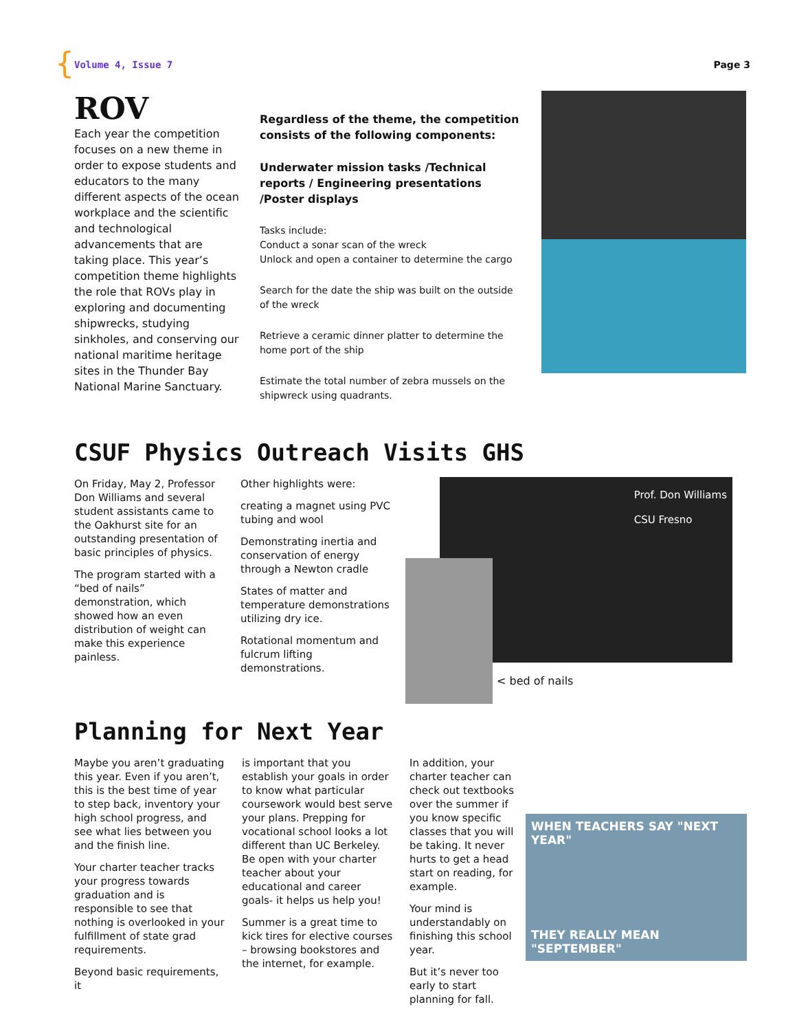{
Volume 4, Issue 7 Page 3
ROV
Each year the competition focuses on a new theme in order to expose students and educators to the many different aspects of the ocean workplace and the scientific and technological advancements that are taking place. This year’s competition theme highlights the role that ROVs play in exploring and documenting shipwrecks, studying sinkholes, and conserving our national maritime heritage sites in the Thunder Bay National Marine Sanctuary.
Regardless of the theme, the competition consists of the following components:
Underwater mission tasks /Technical reports / Engineering presentations /Poster displays
Tasks include:
Conduct a sonar scan of the wreck
Unlock and open a container to determine the cargo
Search for the date the ship was built on the outside of the wreck
Retrieve a ceramic dinner platter to determine the home port of the ship
Estimate the total number of zebra mussels on the shipwreck using quadrants.
CSUF Physics Outreach Visits GHS
On Friday, May 2, Professor Don Williams and several student assistants came to the Oakhurst site for an outstanding presentation of basic principles of physics.
The program started with a “bed of nails” demonstration, which showed how an even distribution of weight can make this experience painless.
Other highlights were:
creating a magnet using PVC tubing and wool
Demonstrating inertia and conservation of energy through a Newton cradle
States of matter and temperature demonstrations utilizing dry ice.
Rotational momentum and fulcrum lifting demonstrations.
Prof. Don Williams
CSU Fresno
< bed of nails
Planning for Next Year
Maybe you aren’t graduating this year. Even if you aren’t, this is the best time of year to step back, inventory your high school progress, and see what lies between you and the finish line.
Your charter teacher tracks your progress towards graduation and is responsible to see that nothing is overlooked in your fulfillment of state grad requirements.
Beyond basic requirements, it
is important that you establish your goals in order to know what particular coursework would best serve your plans. Prepping for vocational school looks a lot different than UC Berkeley. Be open with your charter teacher about your educational and career goals- it helps us help you!
Summer is a great time to kick tires for elective courses – browsing bookstores and the internet, for example.
In addition, your charter teacher can check out textbooks over the summer if you know specific classes that you will be taking. It never hurts to get a head start on reading, for example.
Your mind is understandably on finishing this school year.
But it’s never too early to start planning for fall.
WHEN TEACHERS SAY "NEXT YEAR"
THEY REALLY MEAN "SEPTEMBER"